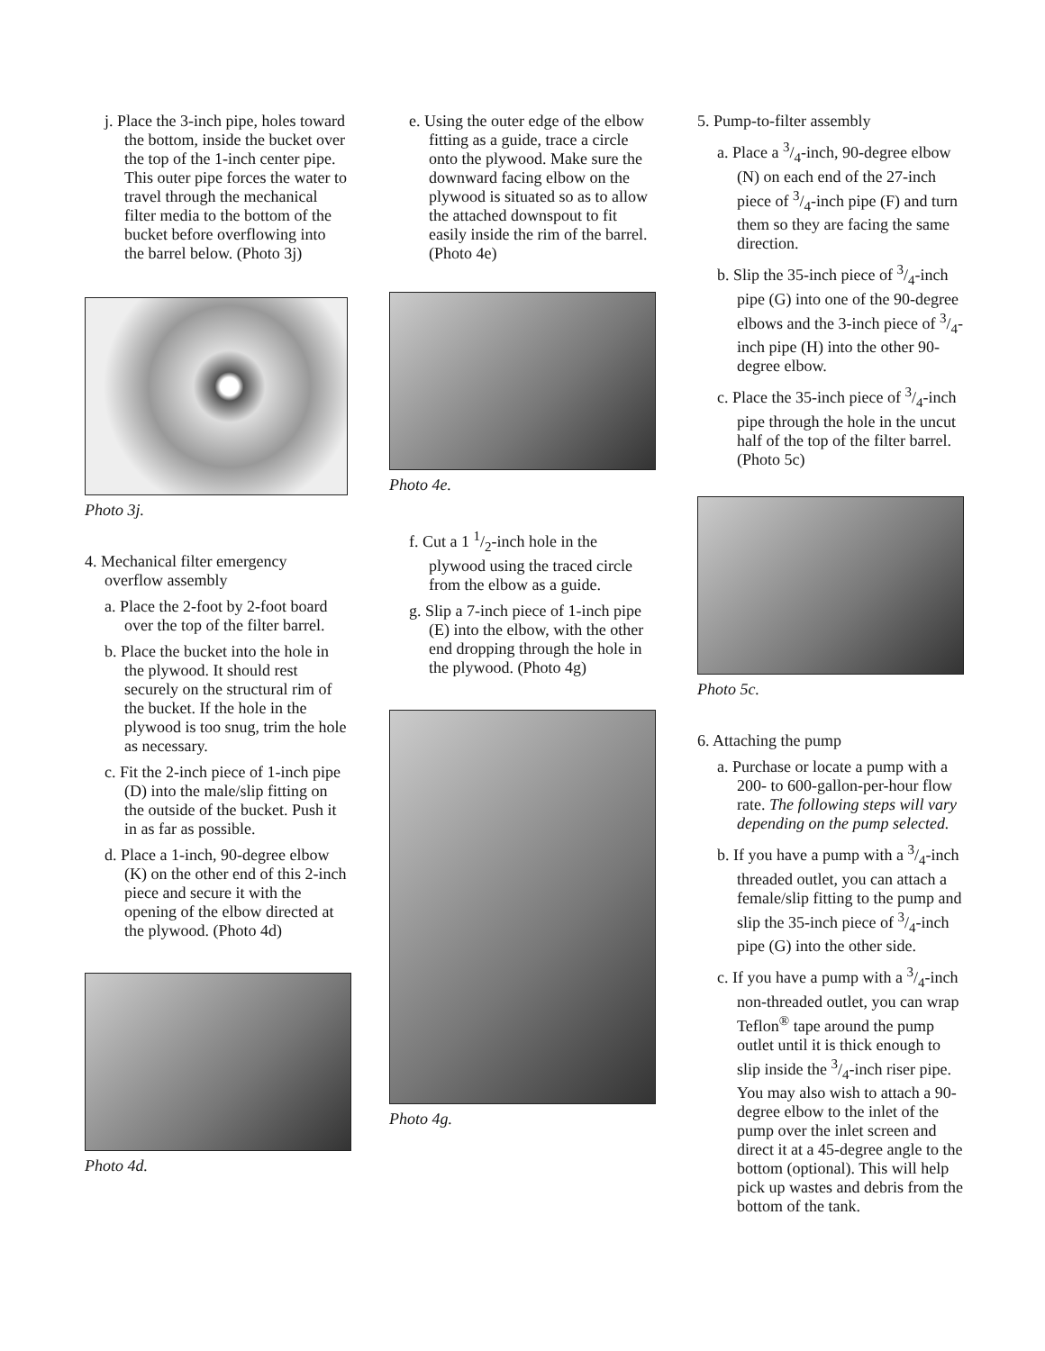j. Place the 3-inch pipe, holes toward the bottom, inside the bucket over the top of the 1-inch center pipe. This outer pipe forces the water to travel through the mechanical filter media to the bottom of the bucket before overflowing into the barrel below. (Photo 3j)
Photo 3j.
4. Mechanical filter emergency overflow assembly
a. Place the 2-foot by 2-foot board over the top of the filter barrel.
b. Place the bucket into the hole in the plywood. It should rest securely on the structural rim of the bucket. If the hole in the plywood is too snug, trim the hole as necessary.
c. Fit the 2-inch piece of 1-inch pipe (D) into the male/slip fitting on the outside of the bucket. Push it in as far as possible.
d. Place a 1-inch, 90-degree elbow (K) on the other end of this 2-inch piece and secure it with the opening of the elbow directed at the plywood. (Photo 4d)
Photo 4d.
e. Using the outer edge of the elbow fitting as a guide, trace a circle onto the plywood. Make sure the downward facing elbow on the plywood is situated so as to allow the attached downspout to fit easily inside the rim of the barrel. (Photo 4e)
Photo 4e.
f. Cut a 1 1/2-inch hole in the plywood using the traced circle from the elbow as a guide.
g. Slip a 7-inch piece of 1-inch pipe (E) into the elbow, with the other end dropping through the hole in the plywood. (Photo 4g)
Photo 4g.
5. Pump-to-filter assembly
a. Place a 3/4-inch, 90-degree elbow (N) on each end of the 27-inch piece of 3/4-inch pipe (F) and turn them so they are facing the same direction.
b. Slip the 35-inch piece of 3/4-inch pipe (G) into one of the 90-degree elbows and the 3-inch piece of 3/4-inch pipe (H) into the other 90-degree elbow.
c. Place the 35-inch piece of 3/4-inch pipe through the hole in the uncut half of the top of the filter barrel. (Photo 5c)
Photo 5c.
6. Attaching the pump
a. Purchase or locate a pump with a 200- to 600-gallon-per-hour flow rate. The following steps will vary depending on the pump selected.
b. If you have a pump with a 3/4-inch threaded outlet, you can attach a female/slip fitting to the pump and slip the 35-inch piece of 3/4-inch pipe (G) into the other side.
c. If you have a pump with a 3/4-inch non-threaded outlet, you can wrap Teflon<sup>®</sup> tape around the pump outlet until it is thick enough to slip inside the 3/4-inch riser pipe. You may also wish to attach a 90-degree elbow to the inlet of the pump over the inlet screen and direct it at a 45-degree angle to the bottom (optional). This will help pick up wastes and debris from the bottom of the tank.